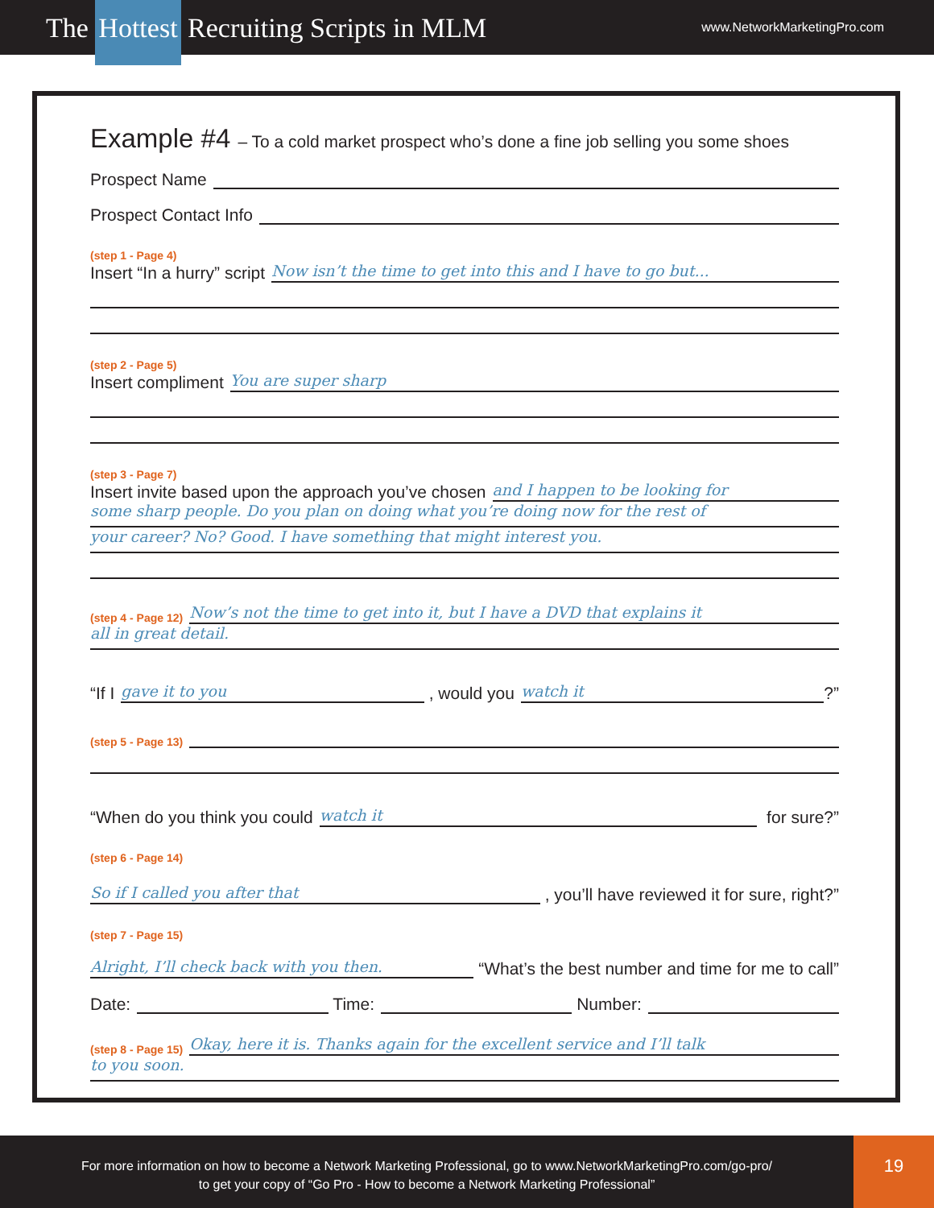The Hottest Recruiting Scripts in MLM
www.NetworkMarketingPro.com
Example #4 – To a cold market prospect who’s done a fine job selling you some shoes
Prospect Name
Prospect Contact Info
(step 1 - Page 4)
Insert “In a hurry” script
Now isn’t the time to get into this and I have to go but...
(step 2 - Page 5)
Insert compliment
You are super sharp
(step 3 - Page 7)
Insert invite based upon the approach you’ve chosen
and I happen to be looking for
some sharp people. Do you plan on doing what you’re doing now for the rest of
your career? No? Good. I have something that might interest you.
(step 4 - Page 12)
Now’s not the time to get into it, but I have a DVD that explains it
all in great detail.
“If I
gave it to you
, would you
watch it
?”
(step 5 - Page 13)
“When do you think you could
watch it
for sure?”
(step 6 - Page 14)
So if I called you after that
, you’ll have reviewed it for sure, right?”
(step 7 - Page 15)
Alright, I’ll check back with you then.
“What’s the best number and time for me to call”
Date:
Time:
Number:
(step 8 - Page 15)
Okay, here it is. Thanks again for the excellent service and I’ll talk
to you soon.
For more information on how to become a Network Marketing Professional, go to www.NetworkMarketingPro.com/go-pro/
to get your copy of “Go Pro - How to become a Network Marketing Professional”
19